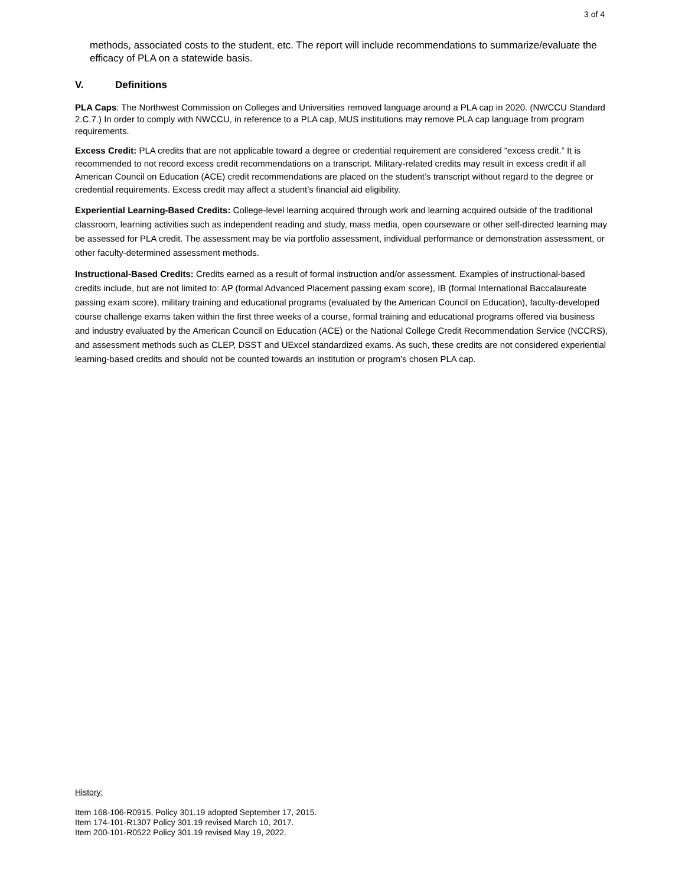3 of 4
methods, associated costs to the student, etc. The report will include recommendations to summarize/evaluate the efficacy of PLA on a statewide basis.
V. Definitions
PLA Caps: The Northwest Commission on Colleges and Universities removed language around a PLA cap in 2020. (NWCCU Standard 2.C.7.) In order to comply with NWCCU, in reference to a PLA cap, MUS institutions may remove PLA cap language from program requirements.
Excess Credit: PLA credits that are not applicable toward a degree or credential requirement are considered “excess credit.” It is recommended to not record excess credit recommendations on a transcript. Military-related credits may result in excess credit if all American Council on Education (ACE) credit recommendations are placed on the student’s transcript without regard to the degree or credential requirements. Excess credit may affect a student’s financial aid eligibility.
Experiential Learning-Based Credits: College-level learning acquired through work and learning acquired outside of the traditional classroom, learning activities such as independent reading and study, mass media, open courseware or other self-directed learning may be assessed for PLA credit. The assessment may be via portfolio assessment, individual performance or demonstration assessment, or other faculty-determined assessment methods.
Instructional-Based Credits: Credits earned as a result of formal instruction and/or assessment. Examples of instructional-based credits include, but are not limited to: AP (formal Advanced Placement passing exam score), IB (formal International Baccalaureate passing exam score), military training and educational programs (evaluated by the American Council on Education), faculty-developed course challenge exams taken within the first three weeks of a course, formal training and educational programs offered via business and industry evaluated by the American Council on Education (ACE) or the National College Credit Recommendation Service (NCCRS), and assessment methods such as CLEP, DSST and UExcel standardized exams. As such, these credits are not considered experiential learning-based credits and should not be counted towards an institution or program’s chosen PLA cap.
History:
Item 168-106-R0915, Policy 301.19 adopted September 17, 2015.
Item 174-101-R1307 Policy 301.19 revised March 10, 2017.
Item 200-101-R0522 Policy 301.19 revised May 19, 2022.